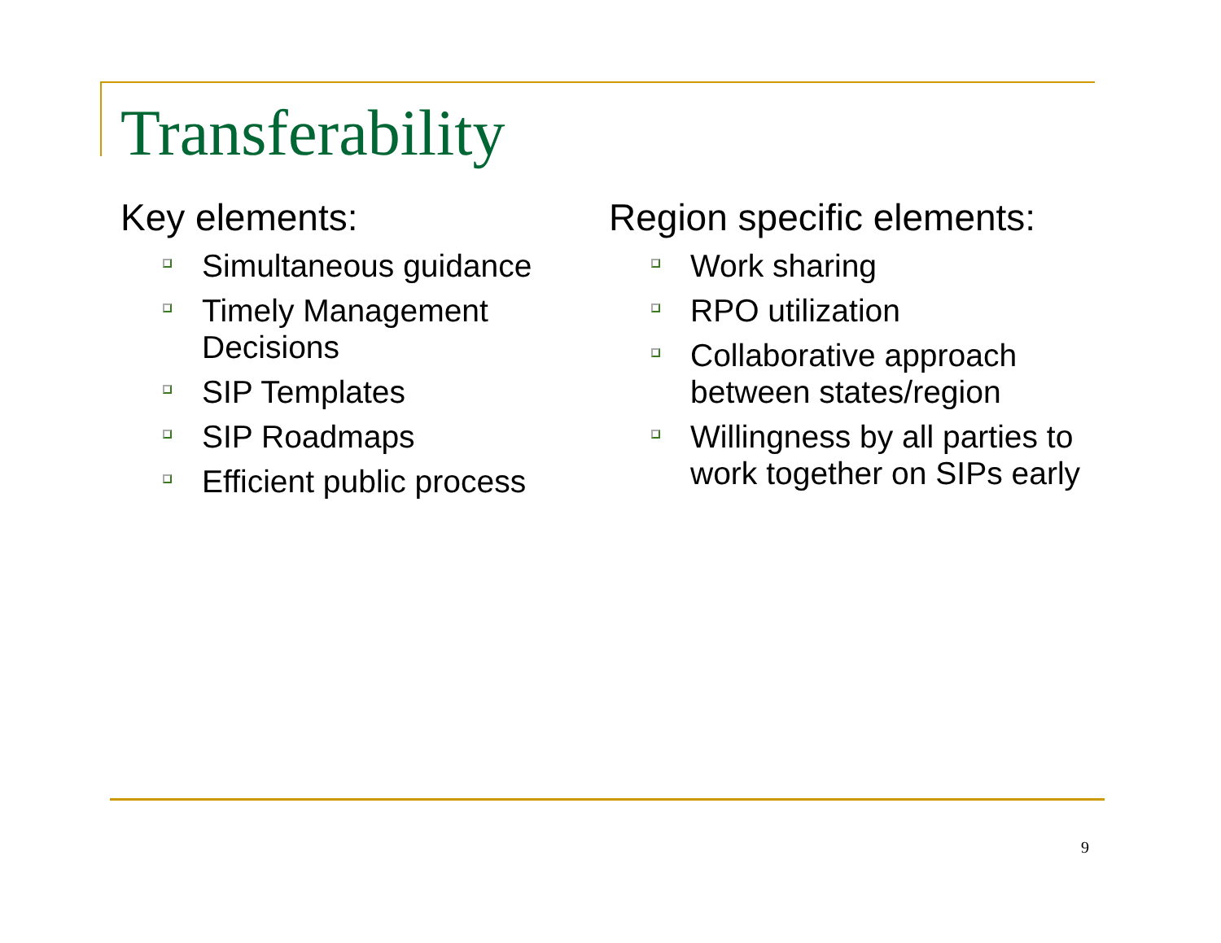Transferability
Key elements:
Simultaneous guidance
Timely Management Decisions
SIP Templates
SIP Roadmaps
Efficient public process
Region specific elements:
Work sharing
RPO utilization
Collaborative approach between states/region
Willingness by all parties to work together on SIPs early
9